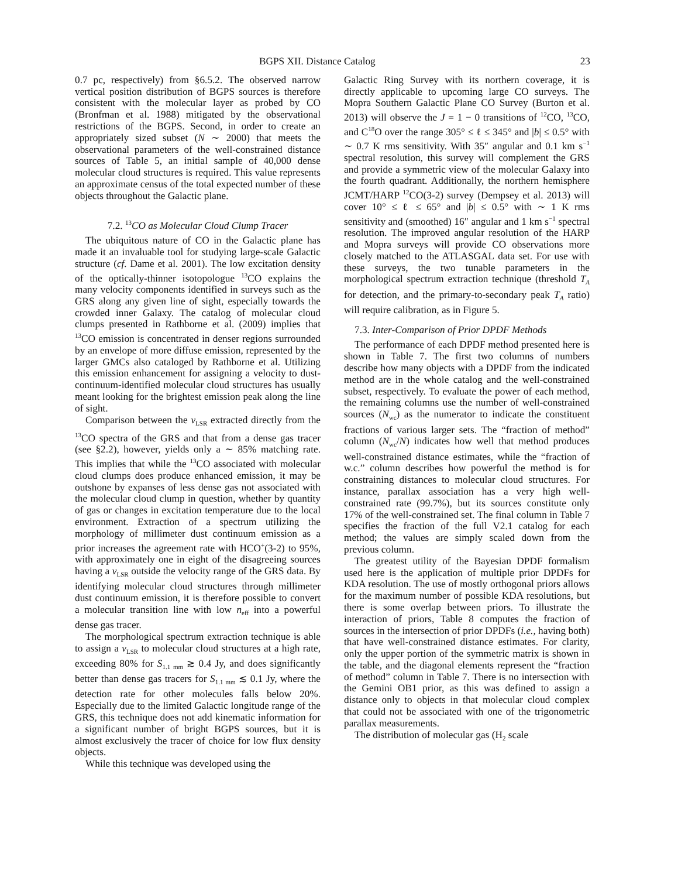BGPS XII. Distance Catalog 23
0.7 pc, respectively) from §6.5.2. The observed narrow vertical position distribution of BGPS sources is therefore consistent with the molecular layer as probed by CO (Bronfman et al. 1988) mitigated by the observational restrictions of the BGPS. Second, in order to create an appropriately sized subset (N ∼ 2000) that meets the observational parameters of the well-constrained distance sources of Table 5, an initial sample of 40,000 dense molecular cloud structures is required. This value represents an approximate census of the total expected number of these objects throughout the Galactic plane.
7.2. <sup>13</sup>CO as Molecular Cloud Clump Tracer
The ubiquitous nature of CO in the Galactic plane has made it an invaluable tool for studying large-scale Galactic structure (cf. Dame et al. 2001). The low excitation density of the optically-thinner isotopologue <sup>13</sup>CO explains the many velocity components identified in surveys such as the GRS along any given line of sight, especially towards the crowded inner Galaxy. The catalog of molecular cloud clumps presented in Rathborne et al. (2009) implies that <sup>13</sup>CO emission is concentrated in denser regions surrounded by an envelope of more diffuse emission, represented by the larger GMCs also cataloged by Rathborne et al. Utilizing this emission enhancement for assigning a velocity to dust-continuum-identified molecular cloud structures has usually meant looking for the brightest emission peak along the line of sight.
Comparison between the v<sub>LSR</sub> extracted directly from the <sup>13</sup>CO spectra of the GRS and that from a dense gas tracer (see §2.2), however, yields only a ∼ 85% matching rate. This implies that while the <sup>13</sup>CO associated with molecular cloud clumps does produce enhanced emission, it may be outshone by expanses of less dense gas not associated with the molecular cloud clump in question, whether by quantity of gas or changes in excitation temperature due to the local environment. Extraction of a spectrum utilizing the morphology of millimeter dust continuum emission as a prior increases the agreement rate with HCO<sup>+</sup>(3-2) to 95%, with approximately one in eight of the disagreeing sources having a v<sub>LSR</sub> outside the velocity range of the GRS data. By identifying molecular cloud structures through millimeter dust continuum emission, it is therefore possible to convert a molecular transition line with low n<sub>eff</sub> into a powerful dense gas tracer.
The morphological spectrum extraction technique is able to assign a v<sub>LSR</sub> to molecular cloud structures at a high rate, exceeding 80% for S<sub>1.1 mm</sub> ≳ 0.4 Jy, and does significantly better than dense gas tracers for S<sub>1.1 mm</sub> ≲ 0.1 Jy, where the detection rate for other molecules falls below 20%. Especially due to the limited Galactic longitude range of the GRS, this technique does not add kinematic information for a significant number of bright BGPS sources, but it is almost exclusively the tracer of choice for low flux density objects.
While this technique was developed using the
Galactic Ring Survey with its northern coverage, it is directly applicable to upcoming large CO surveys. The Mopra Southern Galactic Plane CO Survey (Burton et al. 2013) will observe the J = 1 − 0 transitions of <sup>12</sup>CO, <sup>13</sup>CO, and C<sup>18</sup>O over the range 305° ≤ ℓ ≤ 345° and |b| ≤ 0.5° with ∼ 0.7 K rms sensitivity. With 35″ angular and 0.1 km s<sup>−1</sup> spectral resolution, this survey will complement the GRS and provide a symmetric view of the molecular Galaxy into the fourth quadrant. Additionally, the northern hemisphere JCMT/HARP <sup>12</sup>CO(3-2) survey (Dempsey et al. 2013) will cover 10° ≤ ℓ ≤ 65° and |b| ≤ 0.5° with ∼ 1 K rms sensitivity and (smoothed) 16″ angular and 1 km s<sup>−1</sup> spectral resolution. The improved angular resolution of the HARP and Mopra surveys will provide CO observations more closely matched to the ATLASGAL data set. For use with these surveys, the two tunable parameters in the morphological spectrum extraction technique (threshold T<sub>A</sub> for detection, and the primary-to-secondary peak T<sub>A</sub> ratio) will require calibration, as in Figure 5.
7.3. Inter-Comparison of Prior DPDF Methods
The performance of each DPDF method presented here is shown in Table 7. The first two columns of numbers describe how many objects with a DPDF from the indicated method are in the whole catalog and the well-constrained subset, respectively. To evaluate the power of each method, the remaining columns use the number of well-constrained sources (N<sub>wc</sub>) as the numerator to indicate the constituent fractions of various larger sets. The “fraction of method” column (N<sub>wc</sub>/N) indicates how well that method produces well-constrained distance estimates, while the “fraction of w.c.” column describes how powerful the method is for constraining distances to molecular cloud structures. For instance, parallax association has a very high well-constrained rate (99.7%), but its sources constitute only 17% of the well-constrained set. The final column in Table 7 specifies the fraction of the full V2.1 catalog for each method; the values are simply scaled down from the previous column.
The greatest utility of the Bayesian DPDF formalism used here is the application of multiple prior DPDFs for KDA resolution. The use of mostly orthogonal priors allows for the maximum number of possible KDA resolutions, but there is some overlap between priors. To illustrate the interaction of priors, Table 8 computes the fraction of sources in the intersection of prior DPDFs (i.e., having both) that have well-constrained distance estimates. For clarity, only the upper portion of the symmetric matrix is shown in the table, and the diagonal elements represent the “fraction of method” column in Table 7. There is no intersection with the Gemini OB1 prior, as this was defined to assign a distance only to objects in that molecular cloud complex that could not be associated with one of the trigonometric parallax measurements.
The distribution of molecular gas (H<sub>2</sub> scale